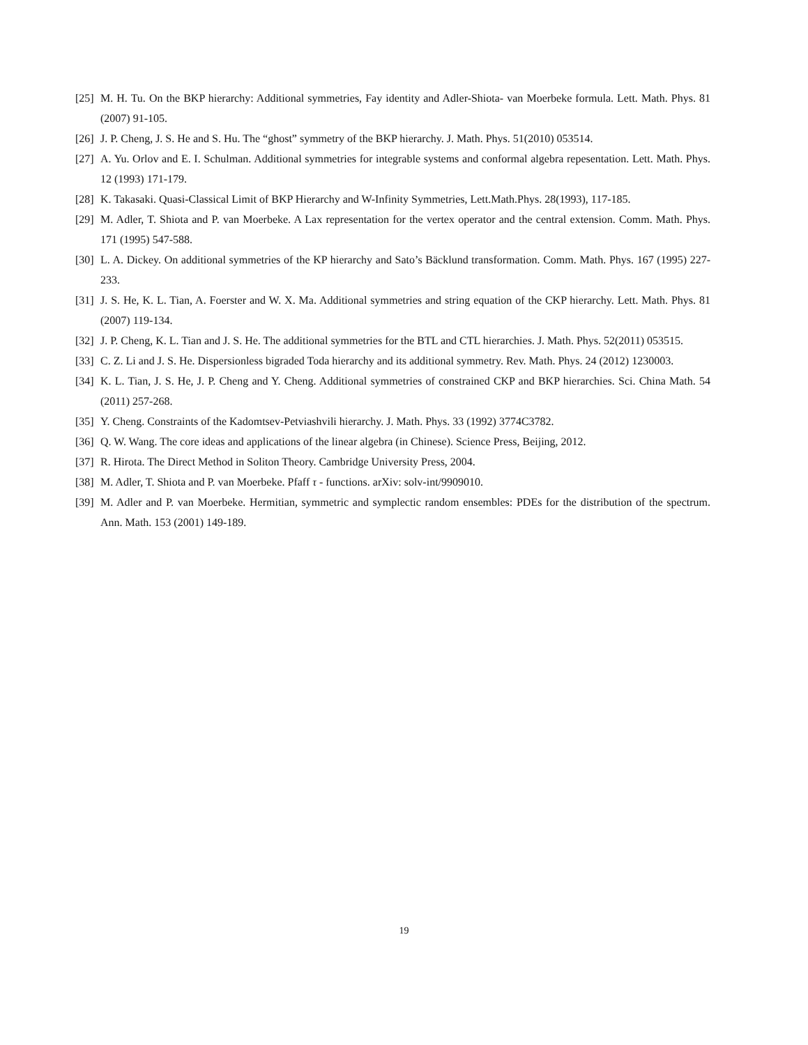[25] M. H. Tu. On the BKP hierarchy: Additional symmetries, Fay identity and Adler-Shiota- van Moerbeke formula. Lett. Math. Phys. 81 (2007) 91-105.
[26] J. P. Cheng, J. S. He and S. Hu. The “ghost” symmetry of the BKP hierarchy. J. Math. Phys. 51(2010) 053514.
[27] A. Yu. Orlov and E. I. Schulman. Additional symmetries for integrable systems and conformal algebra repesentation. Lett. Math. Phys. 12 (1993) 171-179.
[28] K. Takasaki. Quasi-Classical Limit of BKP Hierarchy and W-Infinity Symmetries, Lett.Math.Phys. 28(1993), 117-185.
[29] M. Adler, T. Shiota and P. van Moerbeke. A Lax representation for the vertex operator and the central extension. Comm. Math. Phys. 171 (1995) 547-588.
[30] L. A. Dickey. On additional symmetries of the KP hierarchy and Sato’s Bäcklund transformation. Comm. Math. Phys. 167 (1995) 227-233.
[31] J. S. He, K. L. Tian, A. Foerster and W. X. Ma. Additional symmetries and string equation of the CKP hierarchy. Lett. Math. Phys. 81 (2007) 119-134.
[32] J. P. Cheng, K. L. Tian and J. S. He. The additional symmetries for the BTL and CTL hierarchies. J. Math. Phys. 52(2011) 053515.
[33] C. Z. Li and J. S. He. Dispersionless bigraded Toda hierarchy and its additional symmetry. Rev. Math. Phys. 24 (2012) 1230003.
[34] K. L. Tian, J. S. He, J. P. Cheng and Y. Cheng. Additional symmetries of constrained CKP and BKP hierarchies. Sci. China Math. 54 (2011) 257-268.
[35] Y. Cheng. Constraints of the Kadomtsev-Petviashvili hierarchy. J. Math. Phys. 33 (1992) 3774C3782.
[36] Q. W. Wang. The core ideas and applications of the linear algebra (in Chinese). Science Press, Beijing, 2012.
[37] R. Hirota. The Direct Method in Soliton Theory. Cambridge University Press, 2004.
[38] M. Adler, T. Shiota and P. van Moerbeke. Pfaff τ - functions. arXiv: solv-int/9909010.
[39] M. Adler and P. van Moerbeke. Hermitian, symmetric and symplectic random ensembles: PDEs for the distribution of the spectrum. Ann. Math. 153 (2001) 149-189.
19